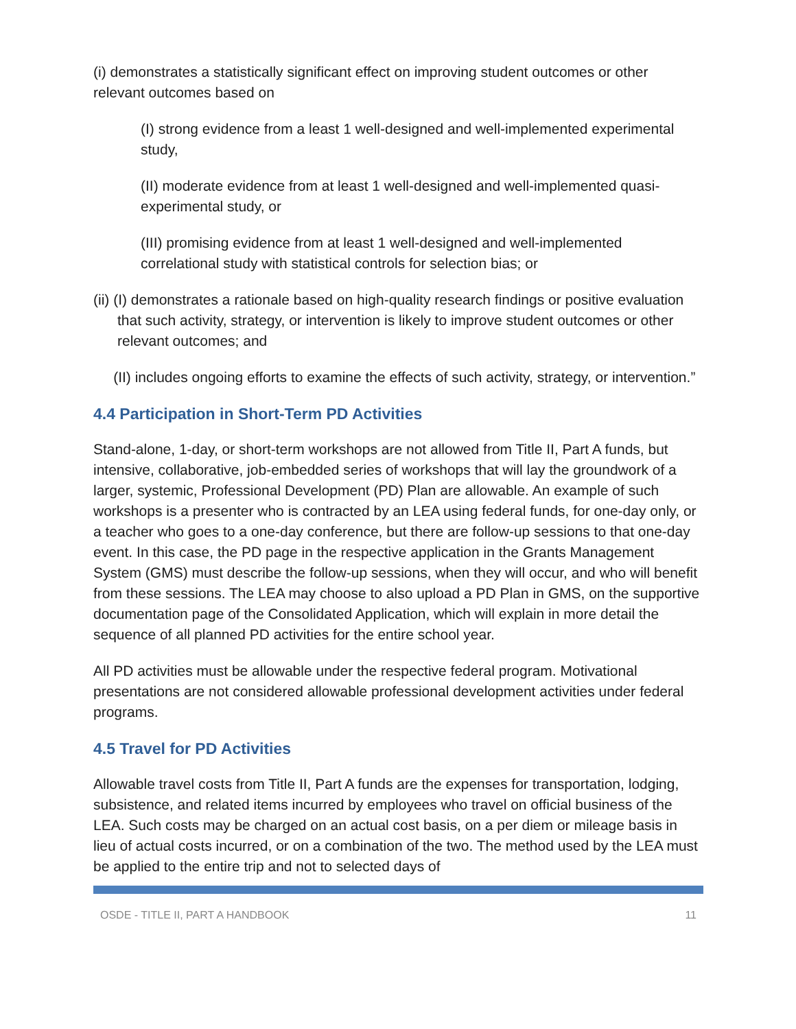(i) demonstrates a statistically significant effect on improving student outcomes or other relevant outcomes based on
(I) strong evidence from a least 1 well-designed and well-implemented experimental study,
(II) moderate evidence from at least 1 well-designed and well-implemented quasi-experimental study, or
(III) promising evidence from at least 1 well-designed and well-implemented correlational study with statistical controls for selection bias; or
(ii) (I) demonstrates a rationale based on high-quality research findings or positive evaluation that such activity, strategy, or intervention is likely to improve student outcomes or other relevant outcomes; and
(II) includes ongoing efforts to examine the effects of such activity, strategy, or intervention.”
4.4 Participation in Short-Term PD Activities
Stand-alone, 1-day, or short-term workshops are not allowed from Title II, Part A funds, but intensive, collaborative, job-embedded series of workshops that will lay the groundwork of a larger, systemic, Professional Development (PD) Plan are allowable. An example of such workshops is a presenter who is contracted by an LEA using federal funds, for one-day only, or a teacher who goes to a one-day conference, but there are follow-up sessions to that one-day event. In this case, the PD page in the respective application in the Grants Management System (GMS) must describe the follow-up sessions, when they will occur, and who will benefit from these sessions. The LEA may choose to also upload a PD Plan in GMS, on the supportive documentation page of the Consolidated Application, which will explain in more detail the sequence of all planned PD activities for the entire school year.
All PD activities must be allowable under the respective federal program. Motivational presentations are not considered allowable professional development activities under federal programs.
4.5 Travel for PD Activities
Allowable travel costs from Title II, Part A funds are the expenses for transportation, lodging, subsistence, and related items incurred by employees who travel on official business of the LEA. Such costs may be charged on an actual cost basis, on a per diem or mileage basis in lieu of actual costs incurred, or on a combination of the two. The method used by the LEA must be applied to the entire trip and not to selected days of
OSDE - TITLE II, PART A HANDBOOK 11